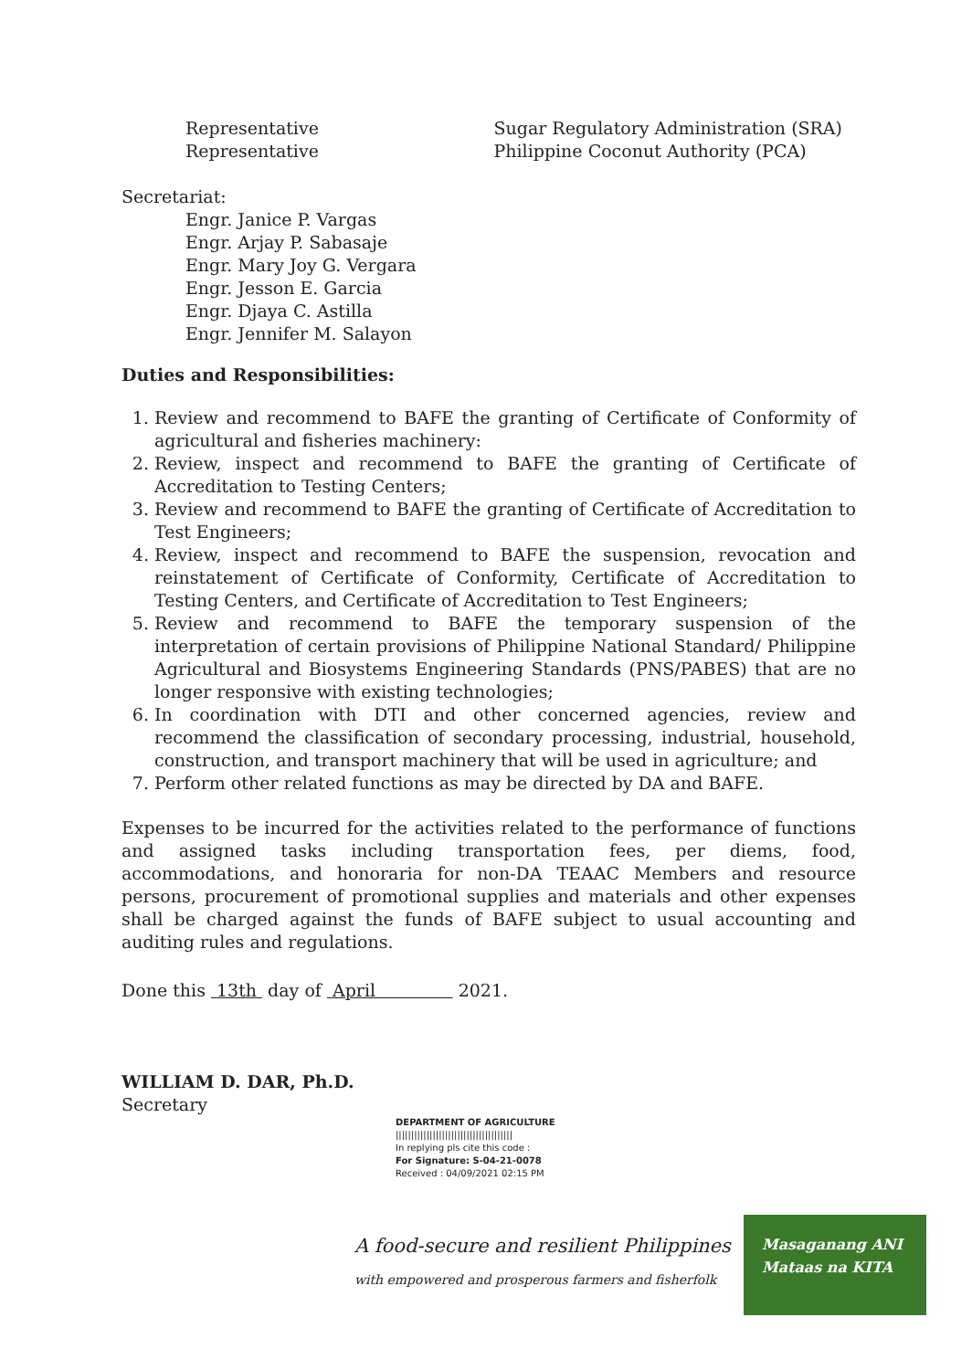Representative Sugar Regulatory Administration (SRA)
Representative Philippine Coconut Authority (PCA)
Secretariat:
Engr. Janice P. Vargas
Engr. Arjay P. Sabasaje
Engr. Mary Joy G. Vergara
Engr. Jesson E. Garcia
Engr. Djaya C. Astilla
Engr. Jennifer M. Salayon
Duties and Responsibilities:
1. Review and recommend to BAFE the granting of Certificate of Conformity of agricultural and fisheries machinery:
2. Review, inspect and recommend to BAFE the granting of Certificate of Accreditation to Testing Centers;
3. Review and recommend to BAFE the granting of Certificate of Accreditation to Test Engineers;
4. Review, inspect and recommend to BAFE the suspension, revocation and reinstatement of Certificate of Conformity, Certificate of Accreditation to Testing Centers, and Certificate of Accreditation to Test Engineers;
5. Review and recommend to BAFE the temporary suspension of the interpretation of certain provisions of Philippine National Standard/ Philippine Agricultural and Biosystems Engineering Standards (PNS/PABES) that are no longer responsive with existing technologies;
6. In coordination with DTI and other concerned agencies, review and recommend the classification of secondary processing, industrial, household, construction, and transport machinery that will be used in agriculture; and
7. Perform other related functions as may be directed by DA and BAFE.
Expenses to be incurred for the activities related to the performance of functions and assigned tasks including transportation fees, per diems, food, accommodations, and honoraria for non-DA TEAAC Members and resource persons, procurement of promotional supplies and materials and other expenses shall be charged against the funds of BAFE subject to usual accounting and auditing rules and regulations.
Done this 13th day of April 2021.
WILLIAM D. DAR, Ph.D.
Secretary
DEPARTMENT OF AGRICULTURE
||||||||||||||||||||||||||||||||||||||
In replying pls cite this code :
For Signature: S-04-21-0078
Received : 04/09/2021 02:15 PM
A food-secure and resilient Philippines
with empowered and prosperous farmers and fisherfolk
Masaganang ANI
Mataas na KITA